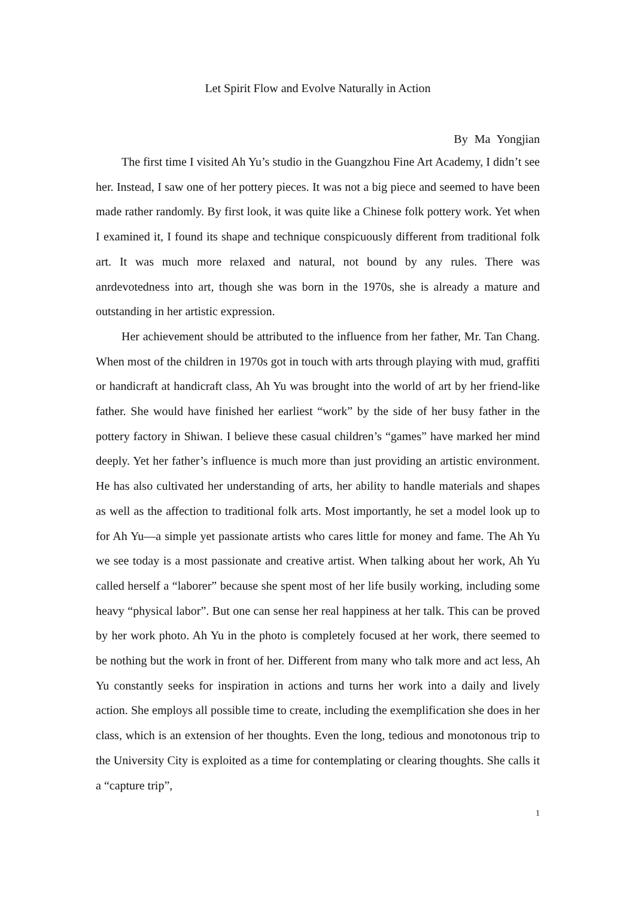Let Spirit Flow and Evolve Naturally in Action
By Ma Yongjian
The first time I visited Ah Yu’s studio in the Guangzhou Fine Art Academy, I didn’t see her. Instead, I saw one of her pottery pieces. It was not a big piece and seemed to have been made rather randomly. By first look, it was quite like a Chinese folk pottery work. Yet when I examined it, I found its shape and technique conspicuously different from traditional folk art. It was much more relaxed and natural, not bound by any rules. There was anrdevotedness into art, though she was born in the 1970s, she is already a mature and outstanding in her artistic expression.
Her achievement should be attributed to the influence from her father, Mr. Tan Chang. When most of the children in 1970s got in touch with arts through playing with mud, graffiti or handicraft at handicraft class, Ah Yu was brought into the world of art by her friend-like father. She would have finished her earliest “work” by the side of her busy father in the pottery factory in Shiwan. I believe these casual children’s “games” have marked her mind deeply. Yet her father’s influence is much more than just providing an artistic environment. He has also cultivated her understanding of arts, her ability to handle materials and shapes as well as the affection to traditional folk arts. Most importantly, he set a model look up to for Ah Yu—a simple yet passionate artists who cares little for money and fame. The Ah Yu we see today is a most passionate and creative artist. When talking about her work, Ah Yu called herself a “laborer” because she spent most of her life busily working, including some heavy “physical labor”. But one can sense her real happiness at her talk. This can be proved by her work photo. Ah Yu in the photo is completely focused at her work, there seemed to be nothing but the work in front of her. Different from many who talk more and act less, Ah Yu constantly seeks for inspiration in actions and turns her work into a daily and lively action. She employs all possible time to create, including the exemplification she does in her class, which is an extension of her thoughts. Even the long, tedious and monotonous trip to the University City is exploited as a time for contemplating or clearing thoughts. She calls it a “capture trip”,
1